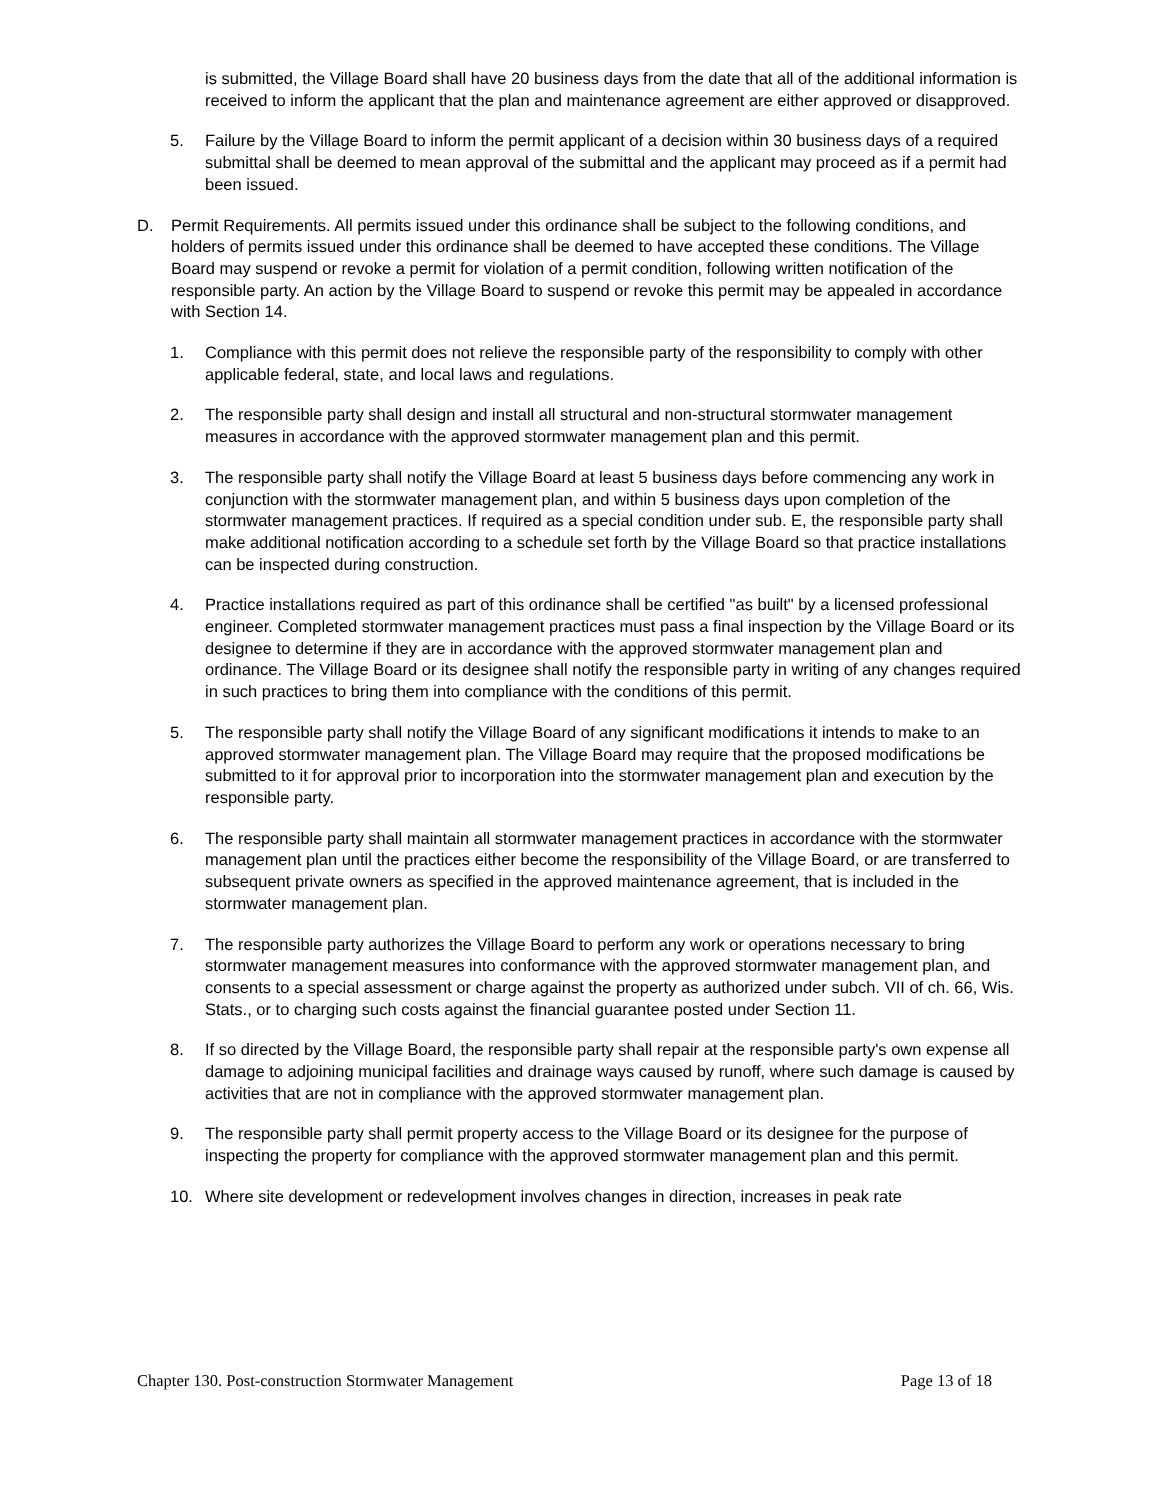is submitted, the Village Board shall have 20 business days from the date that all of the additional information is received to inform the applicant that the plan and maintenance agreement are either approved or disapproved.
5. Failure by the Village Board to inform the permit applicant of a decision within 30 business days of a required submittal shall be deemed to mean approval of the submittal and the applicant may proceed as if a permit had been issued.
D. Permit Requirements. All permits issued under this ordinance shall be subject to the following conditions, and holders of permits issued under this ordinance shall be deemed to have accepted these conditions. The Village Board may suspend or revoke a permit for violation of a permit condition, following written notification of the responsible party. An action by the Village Board to suspend or revoke this permit may be appealed in accordance with Section 14.
1. Compliance with this permit does not relieve the responsible party of the responsibility to comply with other applicable federal, state, and local laws and regulations.
2. The responsible party shall design and install all structural and non-structural stormwater management measures in accordance with the approved stormwater management plan and this permit.
3. The responsible party shall notify the Village Board at least 5 business days before commencing any work in conjunction with the stormwater management plan, and within 5 business days upon completion of the stormwater management practices. If required as a special condition under sub. E, the responsible party shall make additional notification according to a schedule set forth by the Village Board so that practice installations can be inspected during construction.
4. Practice installations required as part of this ordinance shall be certified "as built" by a licensed professional engineer. Completed stormwater management practices must pass a final inspection by the Village Board or its designee to determine if they are in accordance with the approved stormwater management plan and ordinance. The Village Board or its designee shall notify the responsible party in writing of any changes required in such practices to bring them into compliance with the conditions of this permit.
5. The responsible party shall notify the Village Board of any significant modifications it intends to make to an approved stormwater management plan. The Village Board may require that the proposed modifications be submitted to it for approval prior to incorporation into the stormwater management plan and execution by the responsible party.
6. The responsible party shall maintain all stormwater management practices in accordance with the stormwater management plan until the practices either become the responsibility of the Village Board, or are transferred to subsequent private owners as specified in the approved maintenance agreement, that is included in the stormwater management plan.
7. The responsible party authorizes the Village Board to perform any work or operations necessary to bring stormwater management measures into conformance with the approved stormwater management plan, and consents to a special assessment or charge against the property as authorized under subch. VII of ch. 66, Wis. Stats., or to charging such costs against the financial guarantee posted under Section 11.
8. If so directed by the Village Board, the responsible party shall repair at the responsible party's own expense all damage to adjoining municipal facilities and drainage ways caused by runoff, where such damage is caused by activities that are not in compliance with the approved stormwater management plan.
9. The responsible party shall permit property access to the Village Board or its designee for the purpose of inspecting the property for compliance with the approved stormwater management plan and this permit.
10. Where site development or redevelopment involves changes in direction, increases in peak rate
Chapter 130. Post-construction Stormwater Management Page 13 of 18